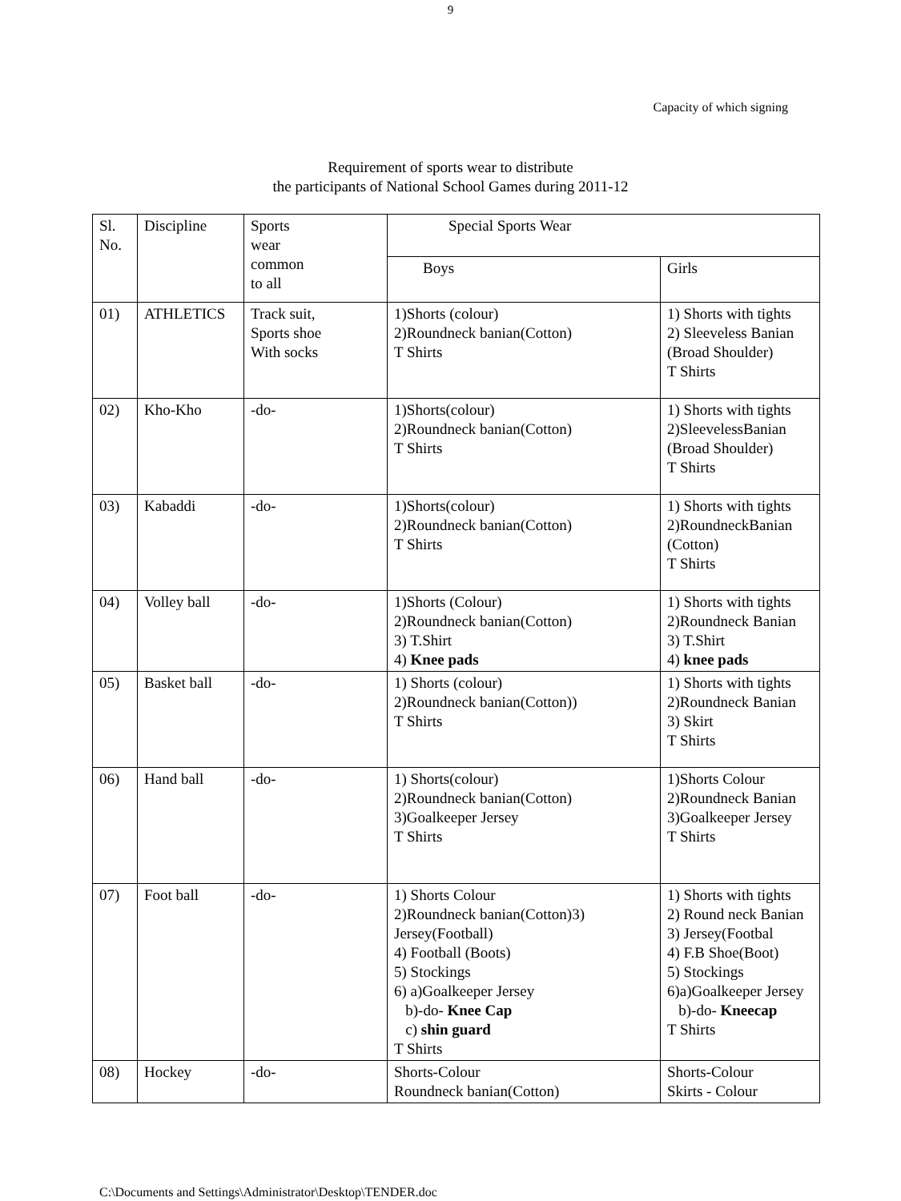9
Capacity of which signing
Requirement of sports wear to distribute
the participants of National School Games during 2011-12
| Sl. No. | Discipline | Sports wear common to all | Special Sports Wear | |
| | | | Boys | Girls |
| 01) | ATHLETICS | Track suit, Sports shoe With socks | 1)Shorts (colour) 2)Roundneck banian(Cotton) T Shirts | 1) Shorts with tights 2) Sleeveless Banian (Broad Shoulder) T Shirts |
| 02) | Kho-Kho | -do- | 1)Shorts(colour) 2)Roundneck banian(Cotton) T Shirts | 1) Shorts with tights 2)SleevelessBanian (Broad Shoulder) T Shirts |
| 03) | Kabaddi | -do- | 1)Shorts(colour) 2)Roundneck banian(Cotton) T Shirts | 1) Shorts with tights 2)RoundneckBanian (Cotton) T Shirts |
| 04) | Volley ball | -do- | 1)Shorts (Colour) 2)Roundneck banian(Cotton) 3) T.Shirt 4) Knee pads | 1) Shorts with tights 2)Roundneck Banian 3) T.Shirt 4) knee pads |
| 05) | Basket ball | -do- | 1) Shorts (colour) 2)Roundneck banian(Cotton)) T Shirts | 1) Shorts with tights 2)Roundneck Banian 3) Skirt T Shirts |
| 06) | Hand ball | -do- | 1) Shorts(colour) 2)Roundneck banian(Cotton) 3)Goalkeeper Jersey T Shirts | 1)Shorts Colour 2)Roundneck Banian 3)Goalkeeper Jersey T Shirts |
| 07) | Foot ball | -do- | 1) Shorts Colour 2)Roundneck banian(Cotton)3) Jersey(Football) 4) Football (Boots) 5) Stockings 6) a)Goalkeeper Jersey b)-do- Knee Cap c) shin guard T Shirts | 1) Shorts with tights 2) Round neck Banian 3) Jersey(Footbal 4) F.B Shoe(Boot) 5) Stockings 6)a)Goalkeeper Jersey b)-do- Kneecap T Shirts |
| 08) | Hockey | -do- | Shorts-Colour Roundneck banian(Cotton) | Shorts-Colour Skirts - Colour |
C:\Documents and Settings\Administrator\Desktop\TENDER.doc